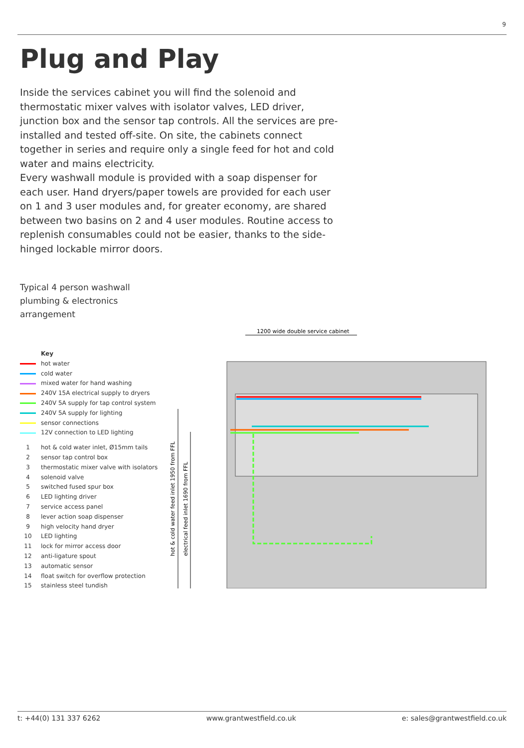9
Plug and Play
Inside the services cabinet you will find the solenoid and thermostatic mixer valves with isolator valves, LED driver, junction box and the sensor tap controls. All the services are pre-installed and tested off-site. On site, the cabinets connect together in series and require only a single feed for hot and cold water and mains electricity.
Every washwall module is provided with a soap dispenser for each user. Hand dryers/paper towels are provided for each user on 1 and 3 user modules and, for greater economy, are shared between two basins on 2 and 4 user modules. Routine access to replenish consumables could not be easier, thanks to the side-hinged lockable mirror doors.
Typical 4 person washwall
plumbing & electronics
arrangement
Key
hot water
cold water
mixed water for hand washing
240V 15A electrical supply to dryers
240V 5A supply for tap control system
240V 5A supply for lighting
sensor connections
12V connection to LED lighting
1 hot & cold water inlet, Ø15mm tails
2 sensor tap control box
3 thermostatic mixer valve with isolators
4 solenoid valve
5 switched fused spur box
6 LED lighting driver
7 service access panel
8 lever action soap dispenser
9 high velocity hand dryer
10 LED lighting
11 lock for mirror access door
12 anti-ligature spout
13 automatic sensor
14 float switch for overflow protection
15 stainless steel tundish
1200 wide double service cabinet
hot & cold water feed inlet 1950 from FFL
electrical feed inlet 1690 from FFL
t: +44(0) 131 337 6262 www.grantwestfield.co.uk e: sales@grantwestfield.co.uk